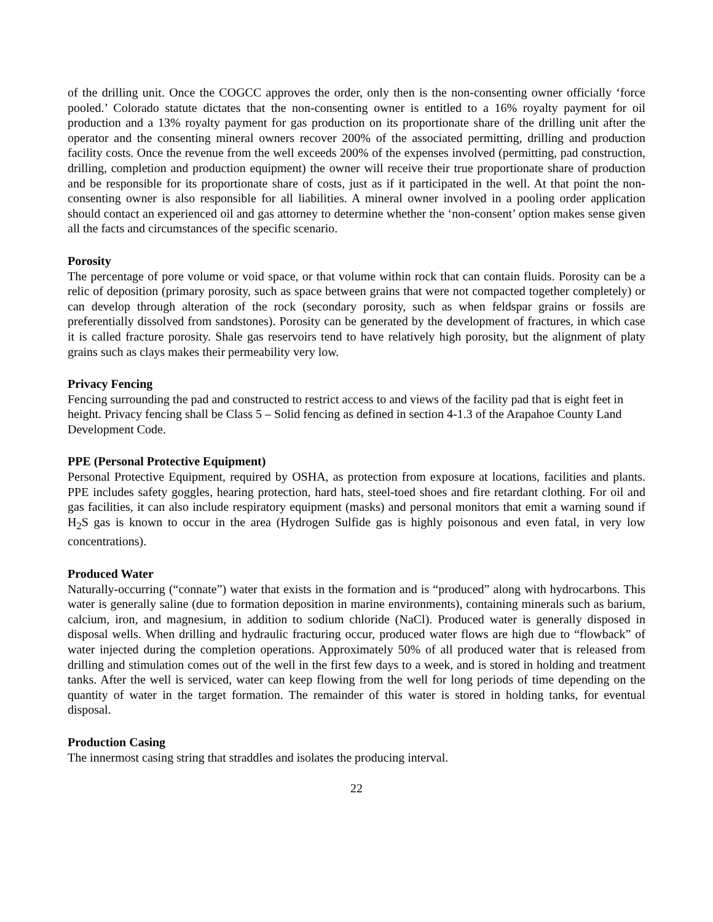of the drilling unit. Once the COGCC approves the order, only then is the non-consenting owner officially ‘force pooled.’ Colorado statute dictates that the non-consenting owner is entitled to a 16% royalty payment for oil production and a 13% royalty payment for gas production on its proportionate share of the drilling unit after the operator and the consenting mineral owners recover 200% of the associated permitting, drilling and production facility costs. Once the revenue from the well exceeds 200% of the expenses involved (permitting, pad construction, drilling, completion and production equipment) the owner will receive their true proportionate share of production and be responsible for its proportionate share of costs, just as if it participated in the well. At that point the non-consenting owner is also responsible for all liabilities. A mineral owner involved in a pooling order application should contact an experienced oil and gas attorney to determine whether the ‘non-consent’ option makes sense given all the facts and circumstances of the specific scenario.
Porosity
The percentage of pore volume or void space, or that volume within rock that can contain fluids. Porosity can be a relic of deposition (primary porosity, such as space between grains that were not compacted together completely) or can develop through alteration of the rock (secondary porosity, such as when feldspar grains or fossils are preferentially dissolved from sandstones). Porosity can be generated by the development of fractures, in which case it is called fracture porosity. Shale gas reservoirs tend to have relatively high porosity, but the alignment of platy grains such as clays makes their permeability very low.
Privacy Fencing
Fencing surrounding the pad and constructed to restrict access to and views of the facility pad that is eight feet in height. Privacy fencing shall be Class 5 – Solid fencing as defined in section 4-1.3 of the Arapahoe County Land Development Code.
PPE (Personal Protective Equipment)
Personal Protective Equipment, required by OSHA, as protection from exposure at locations, facilities and plants. PPE includes safety goggles, hearing protection, hard hats, steel-toed shoes and fire retardant clothing. For oil and gas facilities, it can also include respiratory equipment (masks) and personal monitors that emit a warning sound if H<sub>2</sub>S gas is known to occur in the area (Hydrogen Sulfide gas is highly poisonous and even fatal, in very low concentrations).
Produced Water
Naturally-occurring (“connate”) water that exists in the formation and is “produced” along with hydrocarbons. This water is generally saline (due to formation deposition in marine environments), containing minerals such as barium, calcium, iron, and magnesium, in addition to sodium chloride (NaCl). Produced water is generally disposed in disposal wells. When drilling and hydraulic fracturing occur, produced water flows are high due to “flowback” of water injected during the completion operations. Approximately 50% of all produced water that is released from drilling and stimulation comes out of the well in the first few days to a week, and is stored in holding and treatment tanks. After the well is serviced, water can keep flowing from the well for long periods of time depending on the quantity of water in the target formation. The remainder of this water is stored in holding tanks, for eventual disposal.
Production Casing
The innermost casing string that straddles and isolates the producing interval.
22